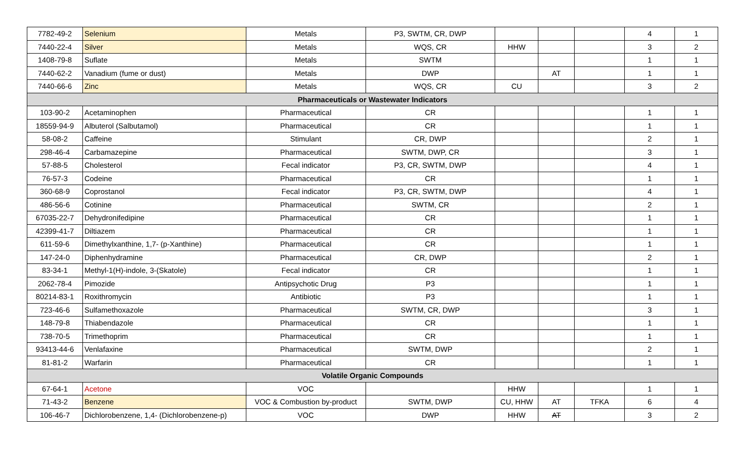| 7782-49-2 | Selenium | Metals | P3, SWTM, CR, DWP | | | | 4 | 1 |
| 7440-22-4 | Silver | Metals | WQS, CR | HHW | | | 3 | 2 |
| 1408-79-8 | Suflate | Metals | SWTM | | | | 1 | 1 |
| 7440-62-2 | Vanadium (fume or dust) | Metals | DWP | | AT | | 1 | 1 |
| 7440-66-6 | Zinc | Metals | WQS, CR | CU | | | 3 | 2 |
| Pharmaceuticals or Wastewater Indicators | | | | | | | | |
| 103-90-2 | Acetaminophen | Pharmaceutical | CR | | | | 1 | 1 |
| 18559-94-9 | Albuterol (Salbutamol) | Pharmaceutical | CR | | | | 1 | 1 |
| 58-08-2 | Caffeine | Stimulant | CR, DWP | | | | 2 | 1 |
| 298-46-4 | Carbamazepine | Pharmaceutical | SWTM, DWP, CR | | | | 3 | 1 |
| 57-88-5 | Cholesterol | Fecal indicator | P3, CR, SWTM, DWP | | | | 4 | 1 |
| 76-57-3 | Codeine | Pharmaceutical | CR | | | | 1 | 1 |
| 360-68-9 | Coprostanol | Fecal indicator | P3, CR, SWTM, DWP | | | | 4 | 1 |
| 486-56-6 | Cotinine | Pharmaceutical | SWTM, CR | | | | 2 | 1 |
| 67035-22-7 | Dehydronifedipine | Pharmaceutical | CR | | | | 1 | 1 |
| 42399-41-7 | Diltiazem | Pharmaceutical | CR | | | | 1 | 1 |
| 611-59-6 | Dimethylxanthine, 1,7- (p-Xanthine) | Pharmaceutical | CR | | | | 1 | 1 |
| 147-24-0 | Diphenhydramine | Pharmaceutical | CR, DWP | | | | 2 | 1 |
| 83-34-1 | Methyl-1(H)-indole, 3-(Skatole) | Fecal indicator | CR | | | | 1 | 1 |
| 2062-78-4 | Pimozide | Antipsychotic Drug | P3 | | | | 1 | 1 |
| 80214-83-1 | Roxithromycin | Antibiotic | P3 | | | | 1 | 1 |
| 723-46-6 | Sulfamethoxazole | Pharmaceutical | SWTM, CR, DWP | | | | 3 | 1 |
| 148-79-8 | Thiabendazole | Pharmaceutical | CR | | | | 1 | 1 |
| 738-70-5 | Trimethoprim | Pharmaceutical | CR | | | | 1 | 1 |
| 93413-44-6 | Venlafaxine | Pharmaceutical | SWTM, DWP | | | | 2 | 1 |
| 81-81-2 | Warfarin | Pharmaceutical | CR | | | | 1 | 1 |
| Volatile Organic Compounds | | | | | | | | |
| 67-64-1 | Acetone | VOC | | HHW | | | 1 | 1 |
| 71-43-2 | Benzene | VOC & Combustion by-product | SWTM, DWP | CU, HHW | AT | TFKA | 6 | 4 |
| 106-46-7 | Dichlorobenzene, 1,4- (Dichlorobenzene-p) | VOC | DWP | HHW | AT | | 3 | 2 |